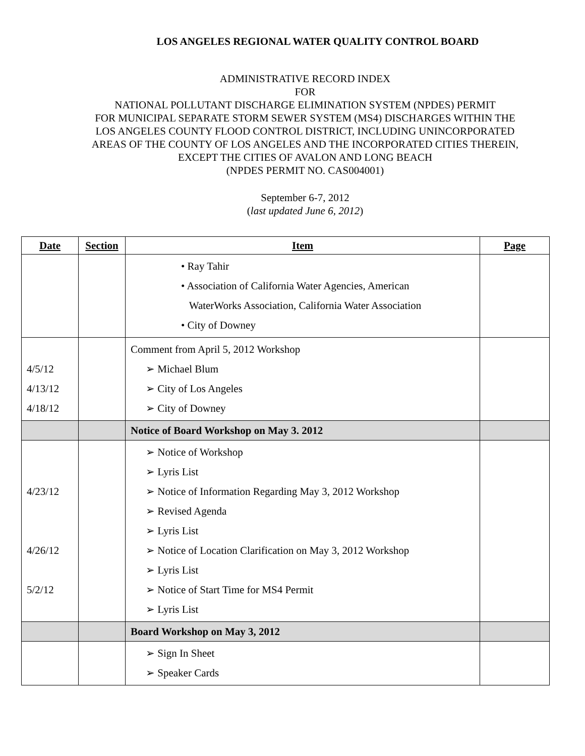LOS ANGELES REGIONAL WATER QUALITY CONTROL BOARD
ADMINISTRATIVE RECORD INDEX
FOR
NATIONAL POLLUTANT DISCHARGE ELIMINATION SYSTEM (NPDES) PERMIT
FOR MUNICIPAL SEPARATE STORM SEWER SYSTEM (MS4) DISCHARGES WITHIN THE
LOS ANGELES COUNTY FLOOD CONTROL DISTRICT, INCLUDING UNINCORPORATED
AREAS OF THE COUNTY OF LOS ANGELES AND THE INCORPORATED CITIES THEREIN,
EXCEPT THE CITIES OF AVALON AND LONG BEACH
(NPDES PERMIT NO. CAS004001)
September 6-7, 2012
(last updated June 6, 2012)
| Date | Section | Item | Page |
| --- | --- | --- | --- |
| | | • Ray Tahir • Association of California Water Agencies, American WaterWorks Association, California Water Association • City of Downey | |
| 4/5/12 4/13/12 4/18/12 | | Comment from April 5, 2012 Workshop ➢ Michael Blum ➢ City of Los Angeles ➢ City of Downey | |
| | | Notice of Board Workshop on May 3. 2012 | |
| 4/23/12 4/26/12 5/2/12 | | ➢ Notice of Workshop ➢ Lyris List ➢ Notice of Information Regarding May 3, 2012 Workshop ➢ Revised Agenda ➢ Lyris List ➢ Notice of Location Clarification on May 3, 2012 Workshop ➢ Lyris List ➢ Notice of Start Time for MS4 Permit ➢ Lyris List | |
| | | Board Workshop on May 3, 2012 | |
| | | ➢ Sign In Sheet ➢ Speaker Cards | |